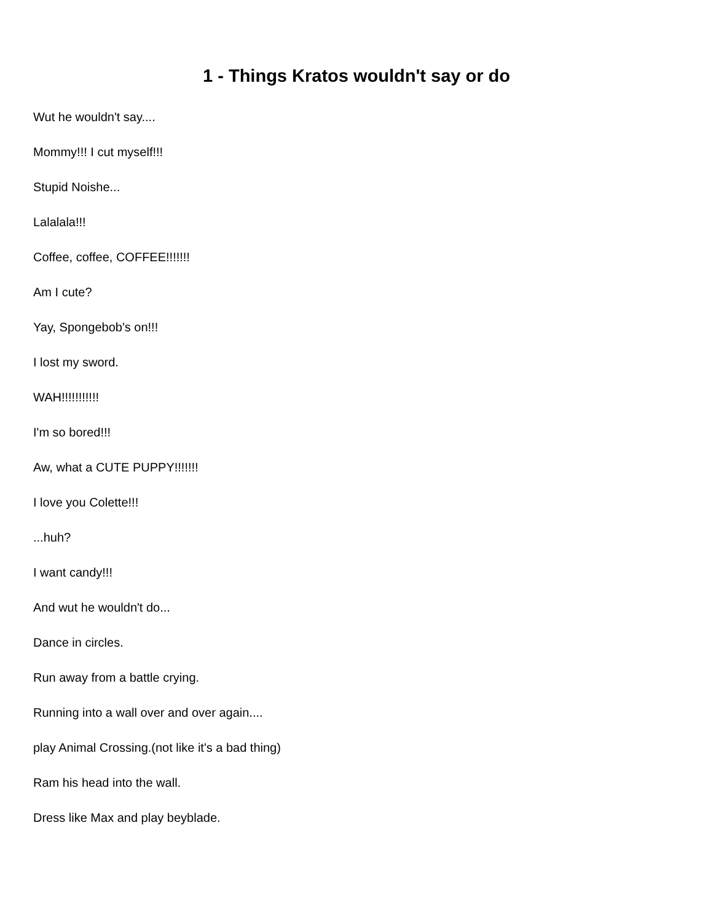1 - Things Kratos wouldn't say or do
Wut he wouldn't say....
Mommy!!! I cut myself!!!
Stupid Noishe...
Lalalala!!!
Coffee, coffee, COFFEE!!!!!!!
Am I cute?
Yay, Spongebob's on!!!
I lost my sword.
WAH!!!!!!!!!!!
I'm so bored!!!
Aw, what a CUTE PUPPY!!!!!!!
I love you Colette!!!
...huh?
I want candy!!!
And wut he wouldn't do...
Dance in circles.
Run away from a battle crying.
Running into a wall over and over again....
play Animal Crossing.(not like it's a bad thing)
Ram his head into the wall.
Dress like Max and play beyblade.